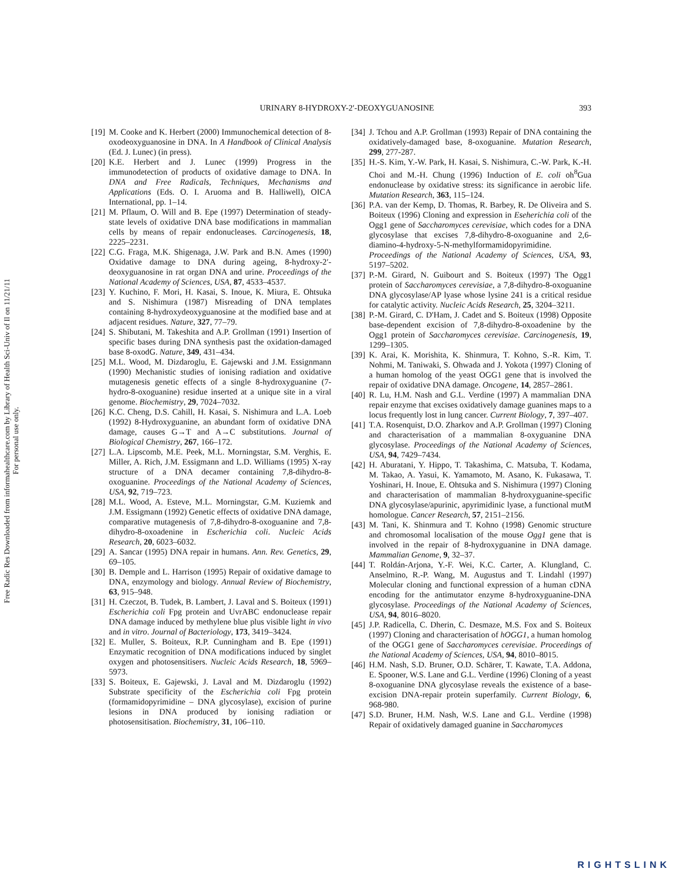Free Radic Res Downloaded from informahealthcare.com by Library of Health Sci-Univ of Il on 11/21/11
For personal use only.
URINARY 8-HYDROXY-2′-DEOXYGUANOSINE 393
[19] M. Cooke and K. Herbert (2000) Immunochemical detection of 8-oxodeoxyguanosine in DNA. In A Handbook of Clinical Analysis (Ed. J. Lunec) (in press).
[20] K.E. Herbert and J. Lunec (1999) Progress in the immunodetection of products of oxidative damage to DNA. In DNA and Free Radicals, Techniques, Mechanisms and Applications (Eds. O. I. Aruoma and B. Halliwell), OICA International, pp. 1–14.
[21] M. Pflaum, O. Will and B. Epe (1997) Determination of steady-state levels of oxidative DNA base modifications in mammalian cells by means of repair endonucleases. Carcinogenesis, 18, 2225–2231.
[22] C.G. Fraga, M.K. Shigenaga, J.W. Park and B.N. Ames (1990) Oxidative damage to DNA during ageing, 8-hydroxy-2′-deoxyguanosine in rat organ DNA and urine. Proceedings of the National Academy of Sciences, USA, 87, 4533–4537.
[23] Y. Kuchino, F. Mori, H. Kasai, S. Inoue, K. Miura, E. Ohtsuka and S. Nishimura (1987) Misreading of DNA templates containing 8-hydroxydeoxyguanosine at the modified base and at adjacent residues. Nature, 327, 77–79.
[24] S. Shibutani, M. Takeshita and A.P. Grollman (1991) Insertion of specific bases during DNA synthesis past the oxidation-damaged base 8-oxodG. Nature, 349, 431–434.
[25] M.L. Wood, M. Dizdaroglu, E. Gajewski and J.M. Essignmann (1990) Mechanistic studies of ionising radiation and oxidative mutagenesis genetic effects of a single 8-hydroxyguanine (7-hydro-8-oxoguanine) residue inserted at a unique site in a viral genome. Biochemistry, 29, 7024–7032.
[26] K.C. Cheng, D.S. Cahill, H. Kasai, S. Nishimura and L.A. Loeb (1992) 8-Hydroxyguanine, an abundant form of oxidative DNA damage, causes G→T and A→C substitutions. Journal of Biological Chemistry, 267, 166–172.
[27] L.A. Lipscomb, M.E. Peek, M.L. Morningstar, S.M. Verghis, E. Miller, A. Rich, J.M. Essigmann and L.D. Williams (1995) X-ray structure of a DNA decamer containing 7,8-dihydro-8-oxoguanine. Proceedings of the National Academy of Sciences, USA, 92, 719–723.
[28] M.L. Wood, A. Esteve, M.L. Morningstar, G.M. Kuziemk and J.M. Essigmann (1992) Genetic effects of oxidative DNA damage, comparative mutagenesis of 7,8-dihydro-8-oxoguanine and 7,8-dihydro-8-oxoadenine in Escherichia coli. Nucleic Acids Research, 20, 6023–6032.
[29] A. Sancar (1995) DNA repair in humans. Ann. Rev. Genetics, 29, 69–105.
[30] B. Demple and L. Harrison (1995) Repair of oxidative damage to DNA, enzymology and biology. Annual Review of Biochemistry, 63, 915–948.
[31] H. Czeczot, B. Tudek, B. Lambert, J. Laval and S. Boiteux (1991) Escherichia coli Fpg protein and UvrABC endonuclease repair DNA damage induced by methylene blue plus visible light in vivo and in vitro. Journal of Bacteriology, 173, 3419–3424.
[32] E. Muller, S. Boiteux, R.P. Cunningham and B. Epe (1991) Enzymatic recognition of DNA modifications induced by singlet oxygen and photosensitisers. Nucleic Acids Research, 18, 5969–5973.
[33] S. Boiteux, E. Gajewski, J. Laval and M. Dizdaroglu (1992) Substrate specificity of the Escherichia coli Fpg protein (formamidopyrimidine – DNA glycosylase), excision of purine lesions in DNA produced by ionising radiation or photosensitisation. Biochemistry, 31, 106–110.
[34] J. Tchou and A.P. Grollman (1993) Repair of DNA containing the oxidatively-damaged base, 8-oxoguanine. Mutation Research, 299, 277-287.
[35] H.-S. Kim, Y.-W. Park, H. Kasai, S. Nishimura, C.-W. Park, K.-H. Choi and M.-H. Chung (1996) Induction of E. coli oh<sup>8</sup>Gua endonuclease by oxidative stress: its significance in aerobic life. Mutation Research, 363, 115–124.
[36] P.A. van der Kemp, D. Thomas, R. Barbey, R. De Oliveira and S. Boiteux (1996) Cloning and expression in Eseherichia coli of the Ogg1 gene of Saccharomyces cerevisiae, which codes for a DNA glycosylase that excises 7,8-dihydro-8-oxoguanine and 2,6-diamino-4-hydroxy-5-N-methylformamidopyrimidine. Proceedings of the National Academy of Sciences, USA, 93, 5197–5202.
[37] P.-M. Girard, N. Guibourt and S. Boiteux (1997) The Ogg1 protein of Saccharomyces cerevisiae, a 7,8-dihydro-8-oxoguanine DNA glycosylase/AP lyase whose lysine 241 is a critical residue for catalytic activity. Nucleic Acids Research, 25, 3204–3211.
[38] P.-M. Girard, C. D'Ham, J. Cadet and S. Boiteux (1998) Opposite base-dependent excision of 7,8-dihydro-8-oxoadenine by the Ogg1 protein of Saccharomyces cerevisiae. Carcinogenesis, 19, 1299–1305.
[39] K. Arai, K. Morishita, K. Shinmura, T. Kohno, S.-R. Kim, T. Nohmi, M. Taniwaki, S. Ohwada and J. Yokota (1997) Cloning of a human homolog of the yeast OGG1 gene that is involved the repair of oxidative DNA damage. Oncogene, 14, 2857–2861.
[40] R. Lu, H.M. Nash and G.L. Verdine (1997) A mammalian DNA repair enzyme that excises oxidatively damage guanines maps to a locus frequently lost in lung cancer. Current Biology, 7, 397–407.
[41] T.A. Rosenquist, D.O. Zharkov and A.P. Grollman (1997) Cloning and characterisation of a mammalian 8-oxyguanine DNA glycosylase. Proceedings of the National Academy of Sciences, USA, 94, 7429–7434.
[42] H. Aburatani, Y. Hippo, T. Takashima, C. Matsuba, T. Kodama, M. Takao, A. Yasui, K. Yamamoto, M. Asano, K. Fukasawa, T. Yoshinari, H. Inoue, E. Ohtsuka and S. Nishimura (1997) Cloning and characterisation of mammalian 8-hydroxyguanine-specific DNA glycosylase/apurinic, apyrimidinic lyase, a functional mutM homologue. Cancer Research, 57, 2151–2156.
[43] M. Tani, K. Shinmura and T. Kohno (1998) Genomic structure and chromosomal localisation of the mouse Ogg1 gene that is involved in the repair of 8-hydroxyguanine in DNA damage. Mammalian Genome, 9, 32–37.
[44] T. Roldán-Arjona, Y.-F. Wei, K.C. Carter, A. Klungland, C. Anselmino, R.-P. Wang, M. Augustus and T. Lindahl (1997) Molecular cloning and functional expression of a human cDNA encoding for the antimutator enzyme 8-hydroxyguanine-DNA glycosylase. Proceedings of the National Academy of Sciences, USA, 94, 8016–8020.
[45] J.P. Radicella, C. Dherin, C. Desmaze, M.S. Fox and S. Boiteux (1997) Cloning and characterisation of hOGG1, a human homolog of the OGG1 gene of Saccharomyces cerevisiae. Proceedings of the National Academy of Sciences, USA, 94, 8010–8015.
[46] H.M. Nash, S.D. Bruner, O.D. Schärer, T. Kawate, T.A. Addona, E. Spooner, W.S. Lane and G.L. Verdine (1996) Cloning of a yeast 8-oxoguanine DNA glycosylase reveals the existence of a base-excision DNA-repair protein superfamily. Current Biology, 6, 968-980.
[47] S.D. Bruner, H.M. Nash, W.S. Lane and G.L. Verdine (1998) Repair of oxidatively damaged guanine in Saccharomyces
RIGHTSLINK